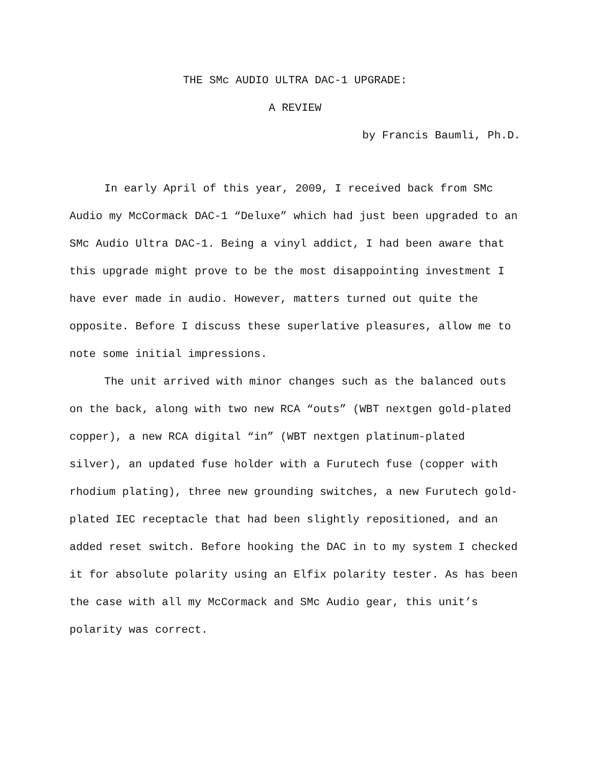THE SMc AUDIO ULTRA DAC-1 UPGRADE:
A REVIEW
by Francis Baumli, Ph.D.
In early April of this year, 2009, I received back from SMc Audio my McCormack DAC-1 “Deluxe” which had just been upgraded to an SMc Audio Ultra DAC-1. Being a vinyl addict, I had been aware that this upgrade might prove to be the most disappointing investment I have ever made in audio. However, matters turned out quite the opposite. Before I discuss these superlative pleasures, allow me to note some initial impressions.
The unit arrived with minor changes such as the balanced outs on the back, along with two new RCA “outs” (WBT nextgen gold-plated copper), a new RCA digital “in” (WBT nextgen platinum-plated silver), an updated fuse holder with a Furutech fuse (copper with rhodium plating), three new grounding switches, a new Furutech gold-plated IEC receptacle that had been slightly repositioned, and an added reset switch. Before hooking the DAC in to my system I checked it for absolute polarity using an Elfix polarity tester. As has been the case with all my McCormack and SMc Audio gear, this unit’s polarity was correct.